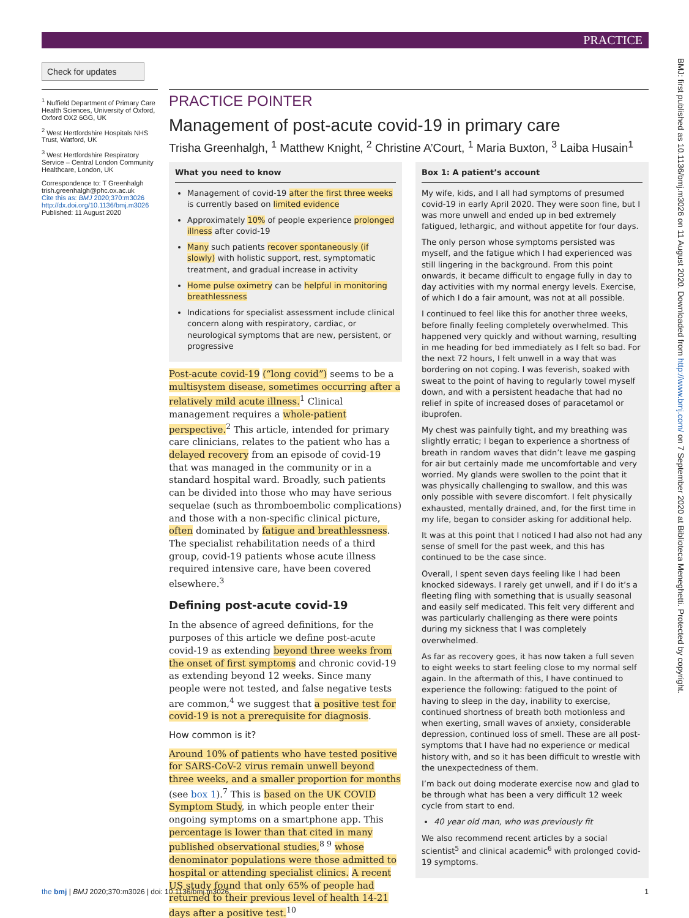PRACTICE
Check for updates
<sup>1</sup> Nuffield Department of Primary Care Health Sciences, University of Oxford, Oxford OX2 6GG, UK
<sup>2</sup> West Hertfordshire Hospitals NHS Trust, Watford, UK
<sup>3</sup> West Hertfordshire Respiratory Service – Central London Community Healthcare, London, UK
Correspondence to: T Greenhalgh trish.greenhalgh@phc.ox.ac.uk
Cite this as: BMJ 2020;370:m3026
http://dx.doi.org/10.1136/bmj.m3026
Published: 11 August 2020
PRACTICE POINTER
Management of post-acute covid-19 in primary care
Trisha Greenhalgh, <sup>1</sup> Matthew Knight, <sup>2</sup> Christine A’Court, <sup>1</sup> Maria Buxton, <sup>3</sup> Laiba Husain<sup>1</sup>
What you need to know
Management of covid-19 after the first three weeks is currently based on limited evidence
Approximately 10% of people experience prolonged illness after covid-19
Many such patients recover spontaneously (if slowly) with holistic support, rest, symptomatic treatment, and gradual increase in activity
Home pulse oximetry can be helpful in monitoring breathlessness
Indications for specialist assessment include clinical concern along with respiratory, cardiac, or neurological symptoms that are new, persistent, or progressive
Post-acute covid-19 (“long covid”) seems to be a multisystem disease, sometimes occurring after a relatively mild acute illness.<sup>1</sup> Clinical management requires a whole-patient perspective.<sup>2</sup> This article, intended for primary care clinicians, relates to the patient who has a delayed recovery from an episode of covid-19 that was managed in the community or in a standard hospital ward. Broadly, such patients can be divided into those who may have serious sequelae (such as thromboembolic complications) and those with a non-specific clinical picture, often dominated by fatigue and breathlessness. The specialist rehabilitation needs of a third group, covid-19 patients whose acute illness required intensive care, have been covered elsewhere.<sup>3</sup>
Defining post-acute covid-19
In the absence of agreed definitions, for the purposes of this article we define post-acute covid-19 as extending beyond three weeks from the onset of first symptoms and chronic covid-19 as extending beyond 12 weeks. Since many people were not tested, and false negative tests are common,<sup>4</sup> we suggest that a positive test for covid-19 is not a prerequisite for diagnosis.
How common is it?
Around 10% of patients who have tested positive for SARS-CoV-2 virus remain unwell beyond three weeks, and a smaller proportion for months (see box 1).<sup>7</sup> This is based on the UK COVID Symptom Study, in which people enter their ongoing symptoms on a smartphone app. This percentage is lower than that cited in many published observational studies,<sup>8 9</sup> whose denominator populations were those admitted to hospital or attending specialist clinics. A recent US study found that only 65% of people had returned to their previous level of health 14-21 days after a positive test.<sup>10</sup>
Box 1: A patient’s account
My wife, kids, and I all had symptoms of presumed covid-19 in early April 2020. They were soon fine, but I was more unwell and ended up in bed extremely fatigued, lethargic, and without appetite for four days.
The only person whose symptoms persisted was myself, and the fatigue which I had experienced was still lingering in the background. From this point onwards, it became difficult to engage fully in day to day activities with my normal energy levels. Exercise, of which I do a fair amount, was not at all possible.
I continued to feel like this for another three weeks, before finally feeling completely overwhelmed. This happened very quickly and without warning, resulting in me heading for bed immediately as I felt so bad. For the next 72 hours, I felt unwell in a way that was bordering on not coping. I was feverish, soaked with sweat to the point of having to regularly towel myself down, and with a persistent headache that had no relief in spite of increased doses of paracetamol or ibuprofen.
My chest was painfully tight, and my breathing was slightly erratic; I began to experience a shortness of breath in random waves that didn’t leave me gasping for air but certainly made me uncomfortable and very worried. My glands were swollen to the point that it was physically challenging to swallow, and this was only possible with severe discomfort. I felt physically exhausted, mentally drained, and, for the first time in my life, began to consider asking for additional help.
It was at this point that I noticed I had also not had any sense of smell for the past week, and this has continued to be the case since.
Overall, I spent seven days feeling like I had been knocked sideways. I rarely get unwell, and if I do it’s a fleeting fling with something that is usually seasonal and easily self medicated. This felt very different and was particularly challenging as there were points during my sickness that I was completely overwhelmed.
As far as recovery goes, it has now taken a full seven to eight weeks to start feeling close to my normal self again. In the aftermath of this, I have continued to experience the following: fatigued to the point of having to sleep in the day, inability to exercise, continued shortness of breath both motionless and when exerting, small waves of anxiety, considerable depression, continued loss of smell. These are all post-symptoms that I have had no experience or medical history with, and so it has been difficult to wrestle with the unexpectedness of them.
I’m back out doing moderate exercise now and glad to be through what has been a very difficult 12 week cycle from start to end.
40 year old man, who was previously fit
We also recommend recent articles by a social scientist<sup>5</sup> and clinical academic<sup>6</sup> with prolonged covid-19 symptoms.
BMJ: first published as 10.1136/bmj.m3026 on 11 August 2020. Downloaded from http://www.bmj.com/ on 7 September 2020 at Biblioteca Meneghetti. Protected by copyright.
the bmj | BMJ 2020;370:m3026 | doi: 10.1136/bmj.m3026 1